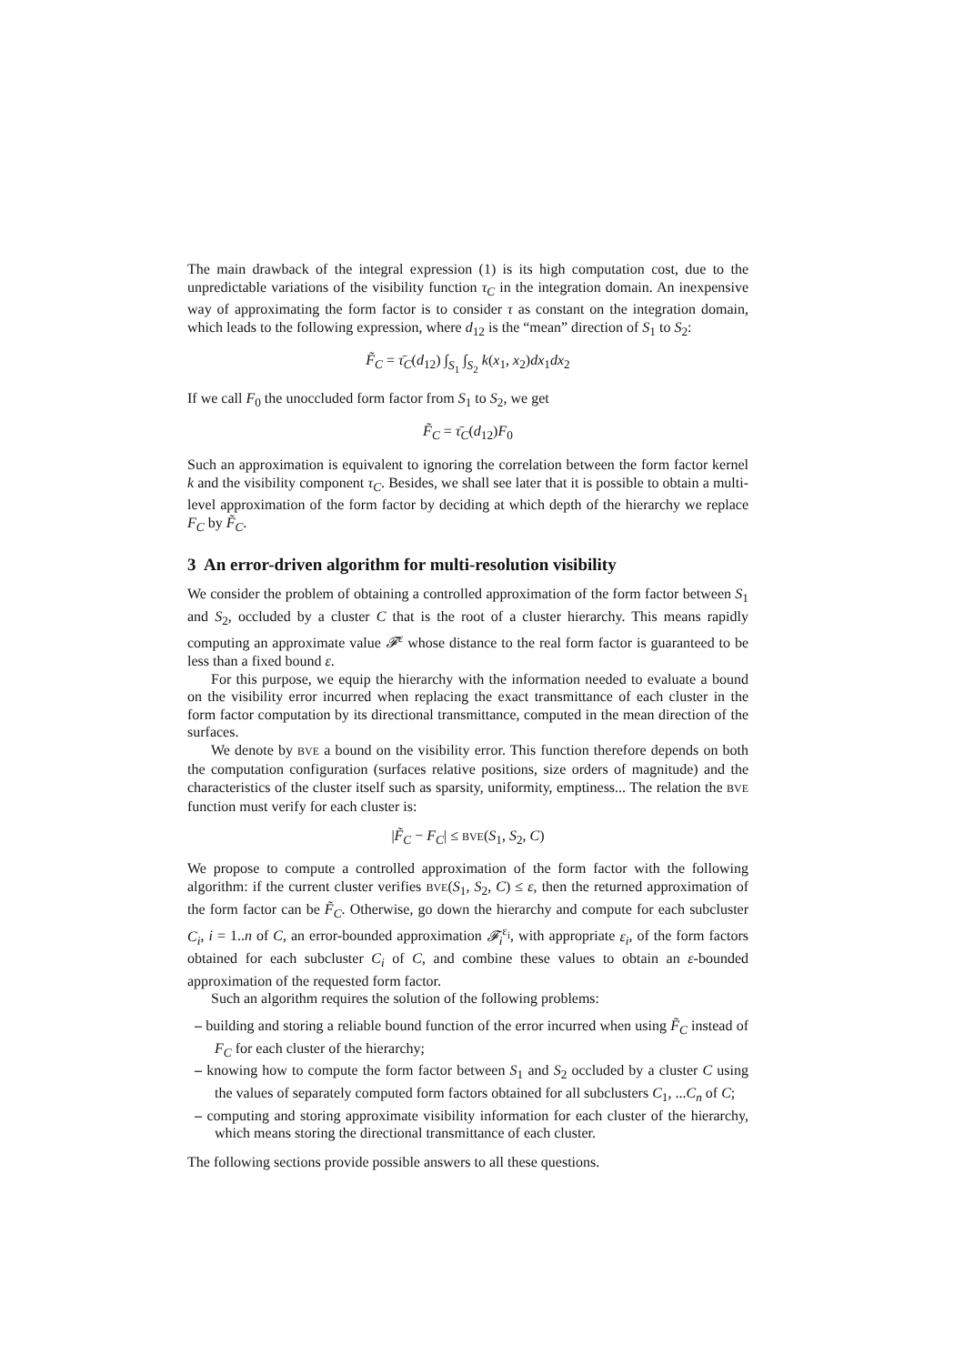The main drawback of the integral expression (1) is its high computation cost, due to the unpredictable variations of the visibility function τ<sub>C</sub> in the integration domain. An inexpensive way of approximating the form factor is to consider τ as constant on the integration domain, which leads to the following expression, where d<sub>12</sub> is the “mean” direction of S<sub>1</sub> to S<sub>2</sub>:
F̃<sub>C</sub> = τ̄<sub>C</sub>(d<sub>12</sub>) ∫<sub>S<sub>1</sub></sub> ∫<sub>S<sub>2</sub></sub> k(x<sub>1</sub>, x<sub>2</sub>)dx<sub>1</sub>dx<sub>2</sub>
If we call F<sub>0</sub> the unoccluded form factor from S<sub>1</sub> to S<sub>2</sub>, we get
F̃<sub>C</sub> = τ̄<sub>C</sub>(d<sub>12</sub>)F<sub>0</sub>
Such an approximation is equivalent to ignoring the correlation between the form factor kernel k and the visibility component τ<sub>C</sub>. Besides, we shall see later that it is possible to obtain a multi-level approximation of the form factor by deciding at which depth of the hierarchy we replace F<sub>C</sub> by F̃<sub>C</sub>.
3 An error-driven algorithm for multi-resolution visibility
We consider the problem of obtaining a controlled approximation of the form factor between S<sub>1</sub> and S<sub>2</sub>, occluded by a cluster C that is the root of a cluster hierarchy. This means rapidly computing an approximate value 𝓕<sup>ε</sup> whose distance to the real form factor is guaranteed to be less than a fixed bound ε.
For this purpose, we equip the hierarchy with the information needed to evaluate a bound on the visibility error incurred when replacing the exact transmittance of each cluster in the form factor computation by its directional transmittance, computed in the mean direction of the surfaces.
We denote by BVE a bound on the visibility error. This function therefore depends on both the computation configuration (surfaces relative positions, size orders of magnitude) and the characteristics of the cluster itself such as sparsity, uniformity, emptiness... The relation the BVE function must verify for each cluster is:
|F̃<sub>C</sub> − F<sub>C</sub>| ≤ BVE(S<sub>1</sub>, S<sub>2</sub>, C)
We propose to compute a controlled approximation of the form factor with the following algorithm: if the current cluster verifies BVE(S<sub>1</sub>, S<sub>2</sub>, C) ≤ ε, then the returned approximation of the form factor can be F̃<sub>C</sub>. Otherwise, go down the hierarchy and compute for each subcluster C<sub>i</sub>, i = 1..n of C, an error-bounded approximation 𝓕<sub>i</sub><sup>ε<sub>i</sub></sup>, with appropriate ε<sub>i</sub>, of the form factors obtained for each subcluster C<sub>i</sub> of C, and combine these values to obtain an ε-bounded approximation of the requested form factor.
Such an algorithm requires the solution of the following problems:
– building and storing a reliable bound function of the error incurred when using F̃<sub>C</sub> instead of F<sub>C</sub> for each cluster of the hierarchy;
– knowing how to compute the form factor between S<sub>1</sub> and S<sub>2</sub> occluded by a cluster C using the values of separately computed form factors obtained for all subclusters C<sub>1</sub>, ...C<sub>n</sub> of C;
– computing and storing approximate visibility information for each cluster of the hierarchy, which means storing the directional transmittance of each cluster.
The following sections provide possible answers to all these questions.